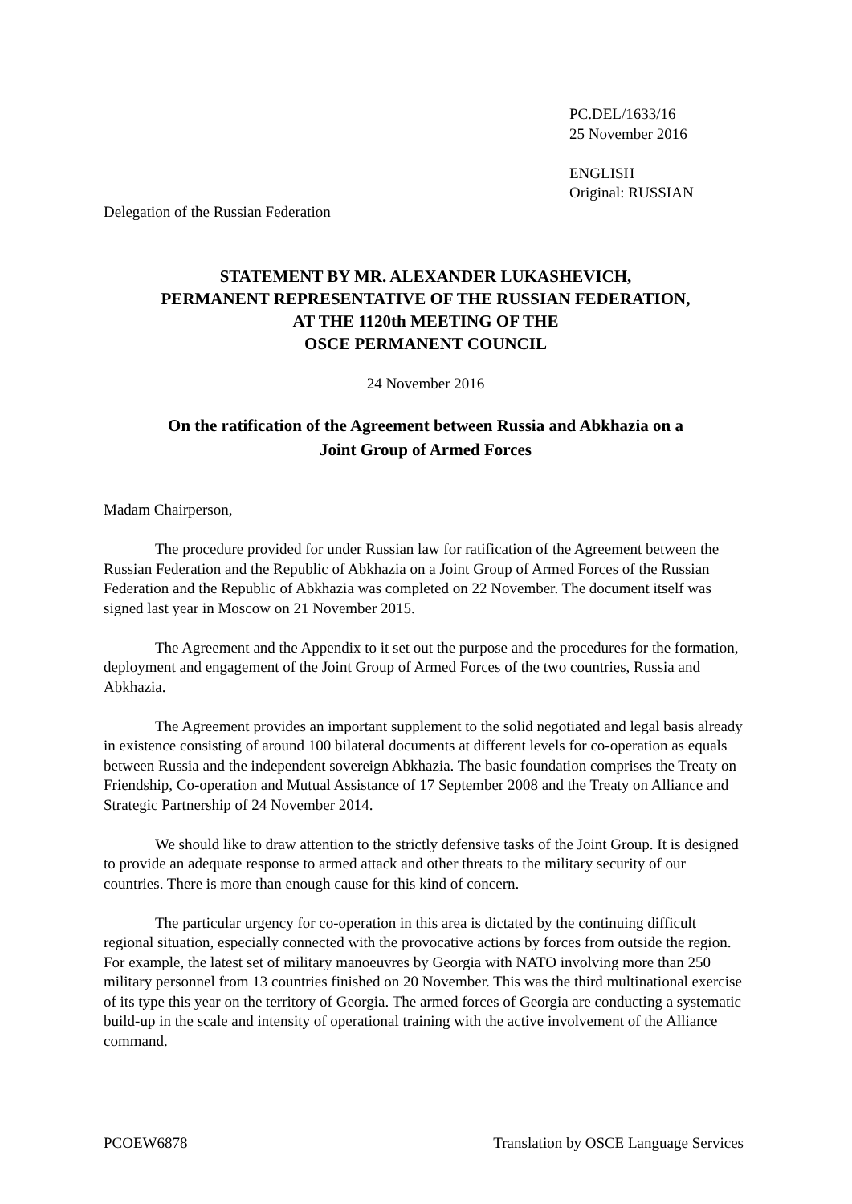PC.DEL/1633/16
25 November 2016
ENGLISH
Original: RUSSIAN
Delegation of the Russian Federation
STATEMENT BY MR. ALEXANDER LUKASHEVICH,
PERMANENT REPRESENTATIVE OF THE RUSSIAN FEDERATION,
AT THE 1120th MEETING OF THE
OSCE PERMANENT COUNCIL
24 November 2016
On the ratification of the Agreement between Russia and Abkhazia on a
Joint Group of Armed Forces
Madam Chairperson,
The procedure provided for under Russian law for ratification of the Agreement between the Russian Federation and the Republic of Abkhazia on a Joint Group of Armed Forces of the Russian Federation and the Republic of Abkhazia was completed on 22 November. The document itself was signed last year in Moscow on 21 November 2015.
The Agreement and the Appendix to it set out the purpose and the procedures for the formation, deployment and engagement of the Joint Group of Armed Forces of the two countries, Russia and Abkhazia.
The Agreement provides an important supplement to the solid negotiated and legal basis already in existence consisting of around 100 bilateral documents at different levels for co-operation as equals between Russia and the independent sovereign Abkhazia. The basic foundation comprises the Treaty on Friendship, Co-operation and Mutual Assistance of 17 September 2008 and the Treaty on Alliance and Strategic Partnership of 24 November 2014.
We should like to draw attention to the strictly defensive tasks of the Joint Group. It is designed to provide an adequate response to armed attack and other threats to the military security of our countries. There is more than enough cause for this kind of concern.
The particular urgency for co-operation in this area is dictated by the continuing difficult regional situation, especially connected with the provocative actions by forces from outside the region. For example, the latest set of military manoeuvres by Georgia with NATO involving more than 250 military personnel from 13 countries finished on 20 November. This was the third multinational exercise of its type this year on the territory of Georgia. The armed forces of Georgia are conducting a systematic build-up in the scale and intensity of operational training with the active involvement of the Alliance command.
PCOEW6878 Translation by OSCE Language Services